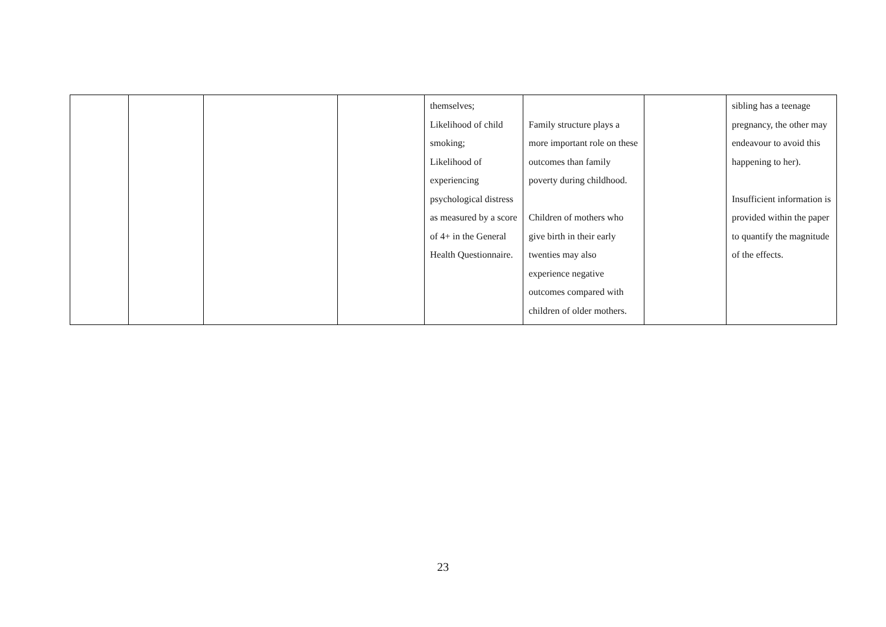| | | | | themselves; Likelihood of child smoking; Likelihood of experiencing psychological distress as measured by a score of 4+ in the General Health Questionnaire. | Family structure plays a more important role on these outcomes than family poverty during childhood. Children of mothers who give birth in their early twenties may also experience negative outcomes compared with children of older mothers. | | sibling has a teenage pregnancy, the other may endeavour to avoid this happening to her). Insufficient information is provided within the paper to quantify the magnitude of the effects. |
23